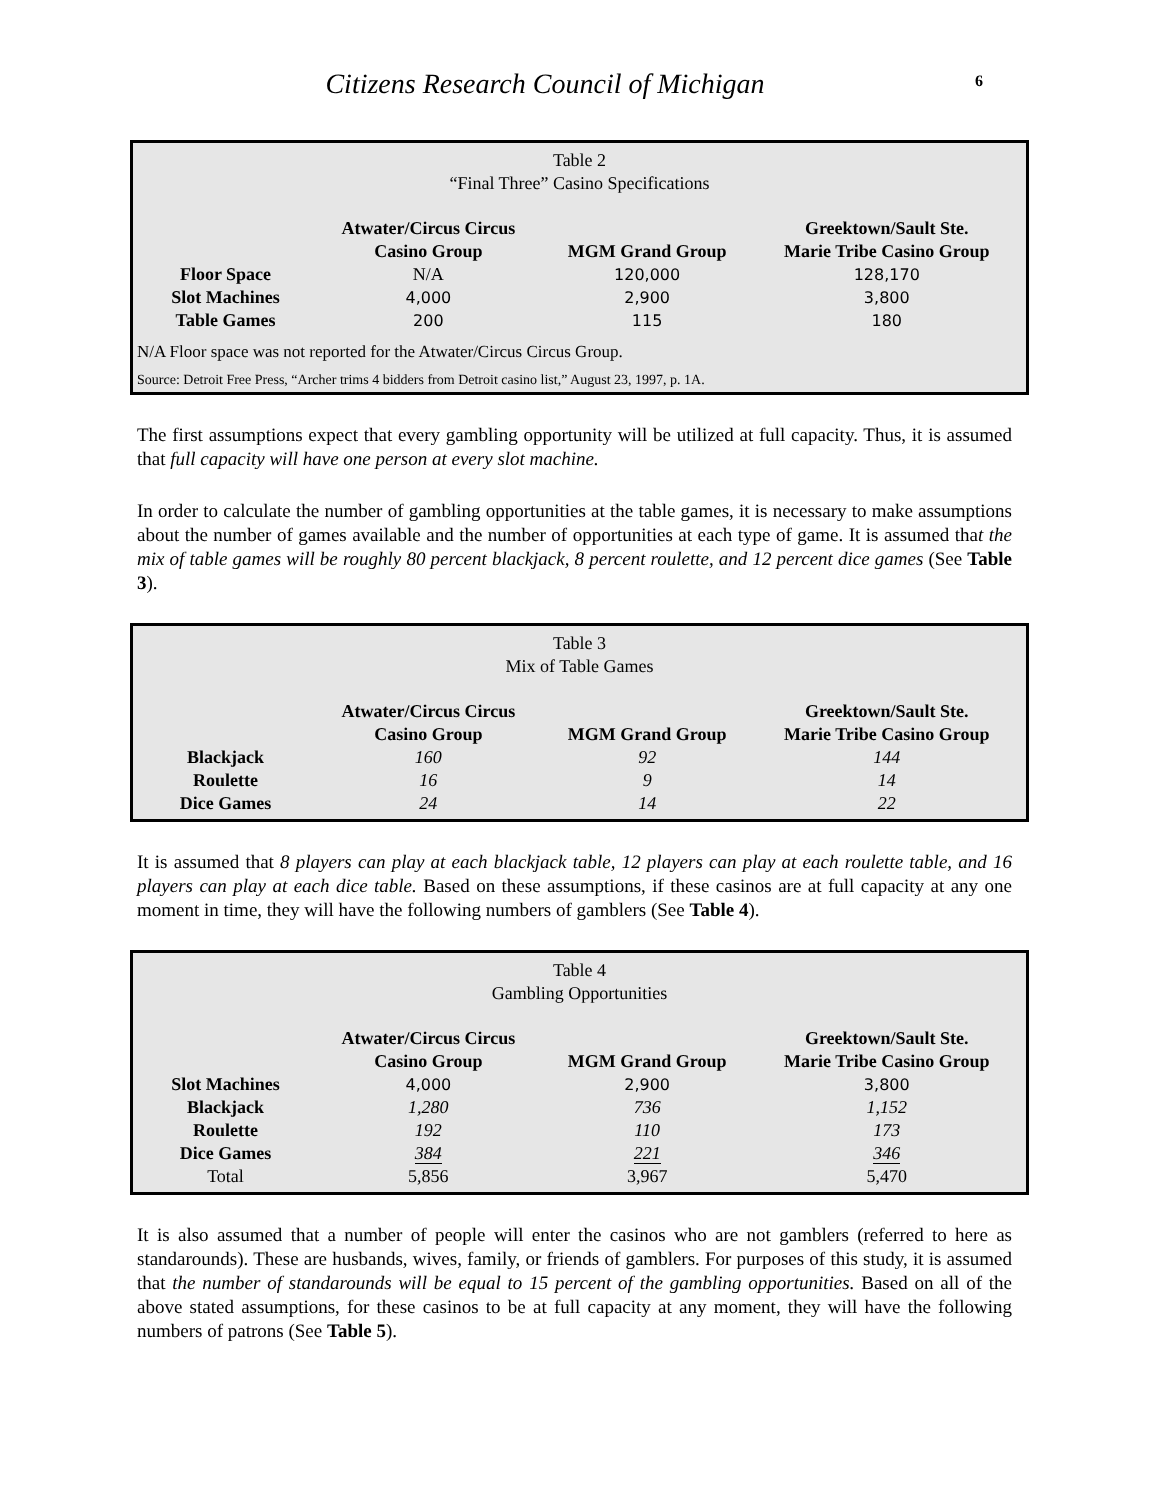Citizens Research Council of Michigan 6
Table 2
“Final Three” Casino Specifications
| | Atwater/Circus Circus Casino Group | MGM Grand Group | Greektown/Sault Ste. Marie Tribe Casino Group |
| --- | --- | --- | --- |
| Floor Space | N/A | 120,000 | 128,170 |
| Slot Machines | 4,000 | 2,900 | 3,800 |
| Table Games | 200 | 115 | 180 |
N/A Floor space was not reported for the Atwater/Circus Circus Group.
Source: Detroit Free Press, “Archer trims 4 bidders from Detroit casino list,” August 23, 1997, p. 1A.
The first assumptions expect that every gambling opportunity will be utilized at full capacity. Thus, it is assumed that full capacity will have one person at every slot machine.
In order to calculate the number of gambling opportunities at the table games, it is necessary to make assumptions about the number of games available and the number of opportunities at each type of game. It is assumed that the mix of table games will be roughly 80 percent blackjack, 8 percent roulette, and 12 percent dice games (See Table 3).
Table 3
Mix of Table Games
| | Atwater/Circus Circus Casino Group | MGM Grand Group | Greektown/Sault Ste. Marie Tribe Casino Group |
| --- | --- | --- | --- |
| Blackjack | 160 | 92 | 144 |
| Roulette | 16 | 9 | 14 |
| Dice Games | 24 | 14 | 22 |
It is assumed that 8 players can play at each blackjack table, 12 players can play at each roulette table, and 16 players can play at each dice table. Based on these assumptions, if these casinos are at full capacity at any one moment in time, they will have the following numbers of gamblers (See Table 4).
Table 4
Gambling Opportunities
| | Atwater/Circus Circus Casino Group | MGM Grand Group | Greektown/Sault Ste. Marie Tribe Casino Group |
| --- | --- | --- | --- |
| Slot Machines | 4,000 | 2,900 | 3,800 |
| Blackjack | 1,280 | 736 | 1,152 |
| Roulette | 192 | 110 | 173 |
| Dice Games | 384 | 221 | 346 |
| Total | 5,856 | 3,967 | 5,470 |
It is also assumed that a number of people will enter the casinos who are not gamblers (referred to here as standarounds). These are husbands, wives, family, or friends of gamblers. For purposes of this study, it is assumed that the number of standarounds will be equal to 15 percent of the gambling opportunities. Based on all of the above stated assumptions, for these casinos to be at full capacity at any moment, they will have the following numbers of patrons (See Table 5).